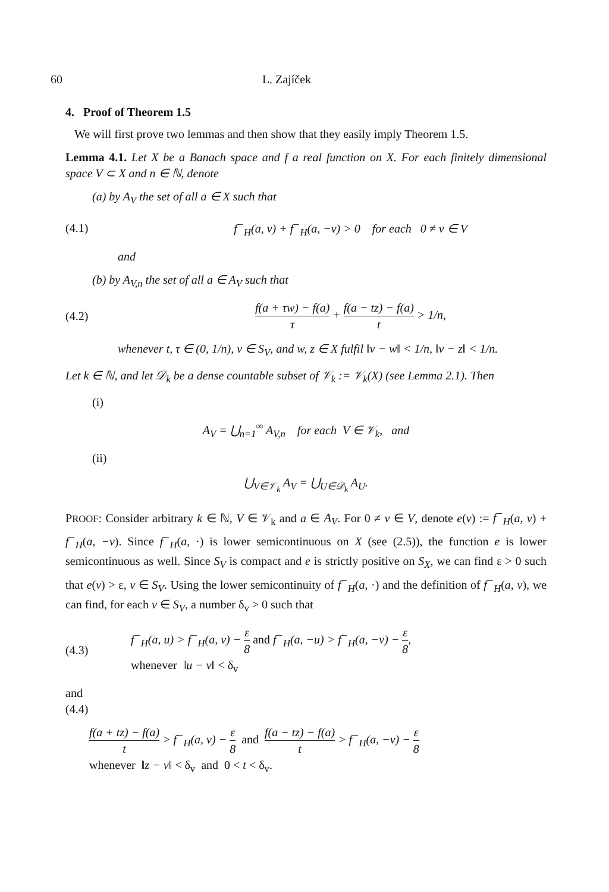60 L. Zajíček
4. Proof of Theorem 1.5
We will first prove two lemmas and then show that they easily imply Theorem 1.5.
Lemma 4.1. Let X be a Banach space and f a real function on X. For each finitely dimensional space V ⊂ X and n ∈ ℕ, denote
(a) by A<sub>V</sub> the set of all a ∈ X such that
(4.1) f<sup>−</sup><sub>H</sub>(a, v) + f<sup>−</sup><sub>H</sub>(a, −v) > 0 for each 0 ≠ v ∈ V
and
(b) by A<sub>V,n</sub> the set of all a ∈ A<sub>V</sub> such that
(4.2) f(a + τw) − f(a) τ + f(a − tz) − f(a) t > 1/n,
whenever t, τ ∈ (0, 1/n), v ∈ S<sub>V</sub>, and w, z ∈ X fulfil ‖v − w‖ < 1/n, ‖v − z‖ < 1/n.
Let k ∈ ℕ, and let 𝒟<sub>k</sub> be a dense countable subset of 𝒱<sub>k</sub> := 𝒱<sub>k</sub>(X) (see Lemma 2.1). Then
(i)
A<sub>V</sub> = ⋃<sub>n=1</sub><sup>∞</sup> A<sub>V,n</sub> for each V ∈ 𝒱<sub>k</sub>, and
(ii)
⋃<sub>V∈𝒱<sub>k</sub></sub> A<sub>V</sub> = ⋃<sub>U∈𝒟<sub>k</sub></sub> A<sub>U</sub>.
PROOF: Consider arbitrary k ∈ ℕ, V ∈ 𝒱<sub>k</sub> and a ∈ A<sub>V</sub>. For 0 ≠ v ∈ V, denote e(v) := f<sup>−</sup><sub>H</sub>(a, v) + f<sup>−</sup><sub>H</sub>(a, −v). Since f<sup>−</sup><sub>H</sub>(a, ·) is lower semicontinuous on X (see (2.5)), the function e is lower semicontinuous as well. Since S<sub>V</sub> is compact and e is strictly positive on S<sub>X</sub>, we can find ε > 0 such that e(v) > ε, v ∈ S<sub>V</sub>. Using the lower semicontinuity of f<sup>−</sup><sub>H</sub>(a, ·) and the definition of f<sup>−</sup><sub>H</sub>(a, v), we can find, for each v ∈ S<sub>V</sub>, a number δ<sub>v</sub> > 0 such that
(4.3) f<sup>−</sup><sub>H</sub>(a, u) > f<sup>−</sup><sub>H</sub>(a, v) − ε 8 and f<sup>−</sup><sub>H</sub>(a, −u) > f<sup>−</sup><sub>H</sub>(a, −v) − ε 8,
whenever ‖u − v‖ < δ<sub>v</sub>
and
(4.4)
f(a + tz) − f(a) t > f<sup>−</sup><sub>H</sub>(a, v) − ε 8 and f(a − tz) − f(a) t > f<sup>−</sup><sub>H</sub>(a, −v) − ε 8
whenever ‖z − v‖ < δ<sub>v</sub> and 0 < t < δ<sub>v</sub>.